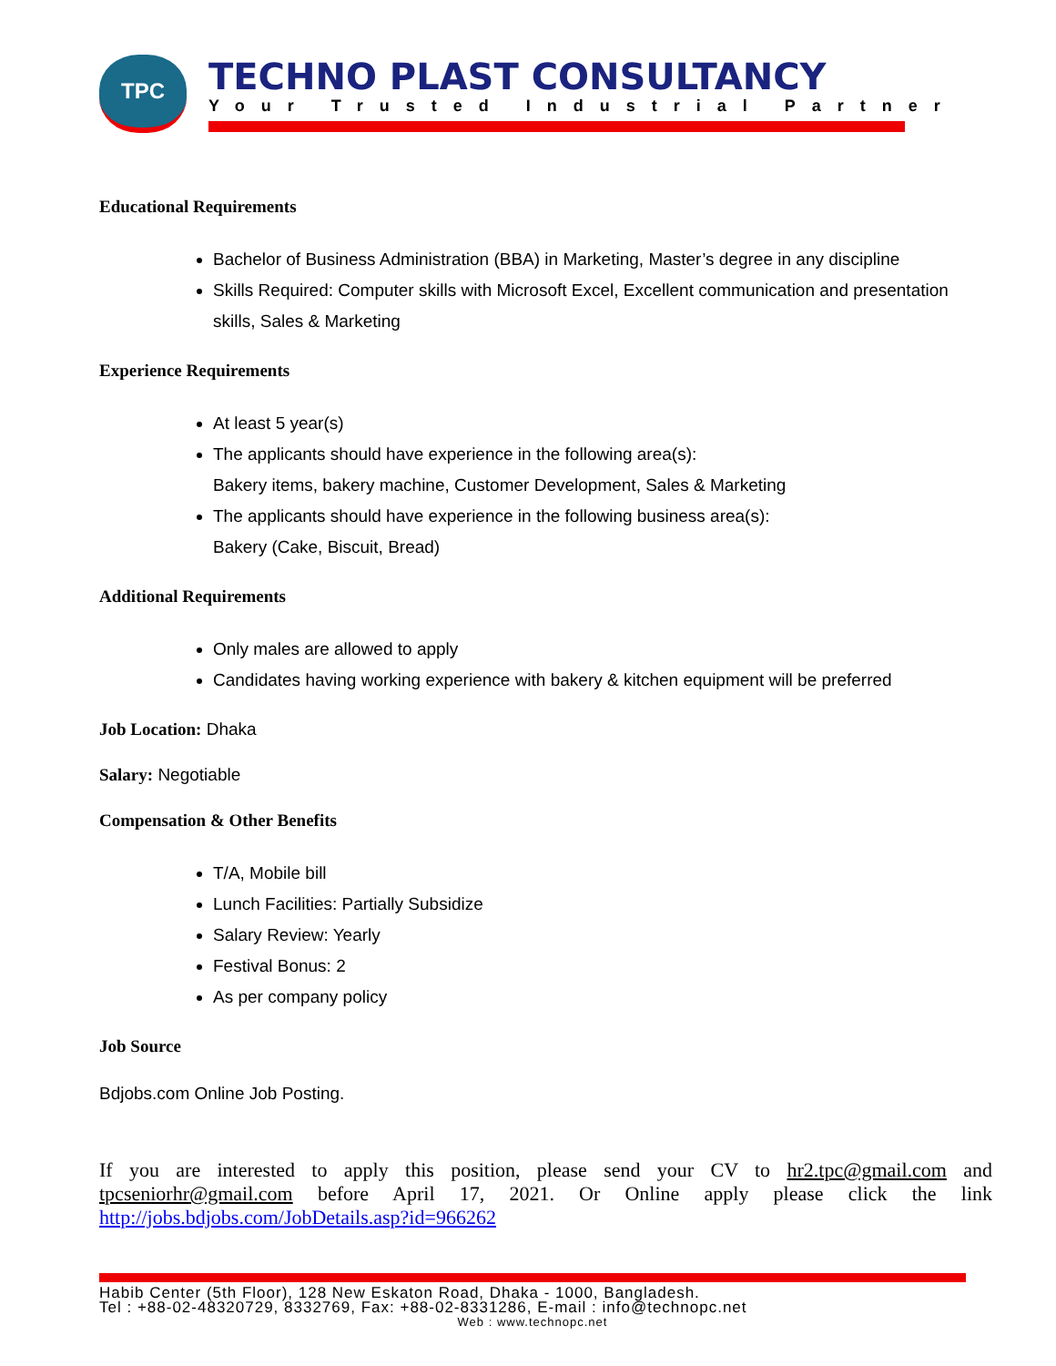TPC
TECHNO PLAST CONSULTANCY
Your Trusted Industrial Partner
Educational Requirements
Bachelor of Business Administration (BBA) in Marketing, Master’s degree in any discipline
Skills Required: Computer skills with Microsoft Excel, Excellent communication and presentation skills, Sales & Marketing
Experience Requirements
At least 5 year(s)
The applicants should have experience in the following area(s):
Bakery items, bakery machine, Customer Development, Sales & Marketing
The applicants should have experience in the following business area(s):
Bakery (Cake, Biscuit, Bread)
Additional Requirements
Only males are allowed to apply
Candidates having working experience with bakery & kitchen equipment will be preferred
Job Location: Dhaka
Salary: Negotiable
Compensation & Other Benefits
T/A, Mobile bill
Lunch Facilities: Partially Subsidize
Salary Review: Yearly
Festival Bonus: 2
As per company policy
Job Source
Bdjobs.com Online Job Posting.
If you are interested to apply this position, please send your CV to hr2.tpc@gmail.com and tpcseniorhr@gmail.com before April 17, 2021. Or Online apply please click the link http://jobs.bdjobs.com/JobDetails.asp?id=966262
Habib Center (5th Floor), 128 New Eskaton Road, Dhaka - 1000, Bangladesh.
Tel : +88-02-48320729, 8332769, Fax: +88-02-8331286, E-mail : info@technopc.net
Web : www.technopc.net